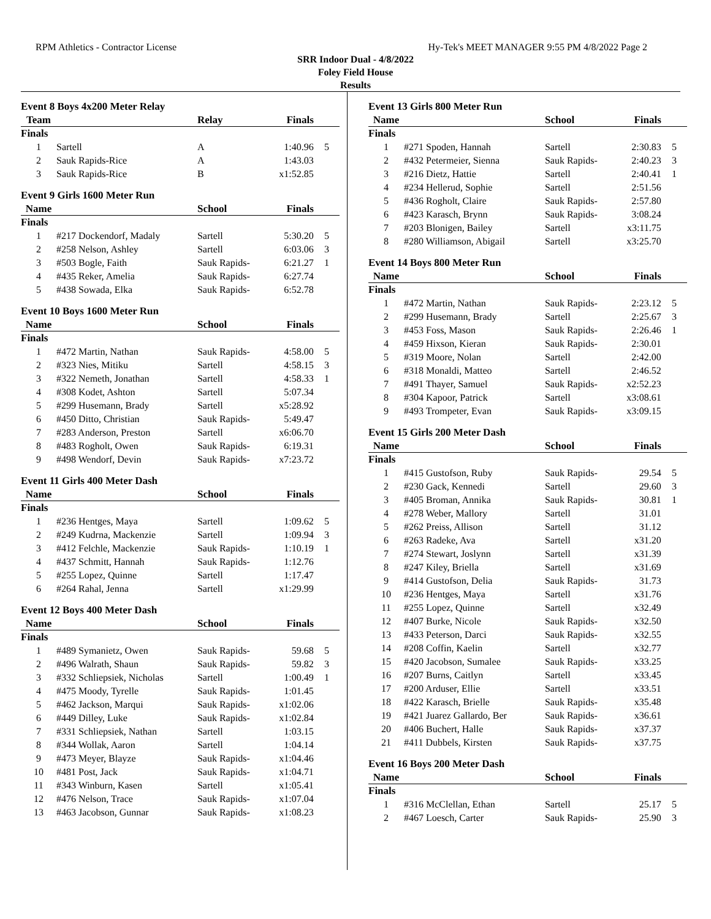RPM Athletics - Contractor License Hy-Tek's MEET MANAGER 9:55 PM 4/8/2022 Page 2
SRR Indoor Dual - 4/8/2022
Foley Field House
Results
Event 8 Boys 4x200 Meter Relay
| Team | | Relay | Finals | |
| --- | --- | --- | --- | --- |
| Finals | | | | |
| 1 | Sartell | A | 1:40.96 | 5 |
| 2 | Sauk Rapids-Rice | A | 1:43.03 | |
| 3 | Sauk Rapids-Rice | B | x1:52.85 | |
Event 9 Girls 1600 Meter Run
| Name | | School | Finals | |
| --- | --- | --- | --- | --- |
| Finals | | | | |
| 1 | #217 Dockendorf, Madaly | Sartell | 5:30.20 | 5 |
| 2 | #258 Nelson, Ashley | Sartell | 6:03.06 | 3 |
| 3 | #503 Bogle, Faith | Sauk Rapids- | 6:21.27 | 1 |
| 4 | #435 Reker, Amelia | Sauk Rapids- | 6:27.74 | |
| 5 | #438 Sowada, Elka | Sauk Rapids- | 6:52.78 | |
Event 10 Boys 1600 Meter Run
| Name | | School | Finals | |
| --- | --- | --- | --- | --- |
| Finals | | | | |
| 1 | #472 Martin, Nathan | Sauk Rapids- | 4:58.00 | 5 |
| 2 | #323 Nies, Mitiku | Sartell | 4:58.15 | 3 |
| 3 | #322 Nemeth, Jonathan | Sartell | 4:58.33 | 1 |
| 4 | #308 Kodet, Ashton | Sartell | 5:07.34 | |
| 5 | #299 Husemann, Brady | Sartell | x5:28.92 | |
| 6 | #450 Ditto, Christian | Sauk Rapids- | 5:49.47 | |
| 7 | #283 Anderson, Preston | Sartell | x6:06.70 | |
| 8 | #483 Rogholt, Owen | Sauk Rapids- | 6:19.31 | |
| 9 | #498 Wendorf, Devin | Sauk Rapids- | x7:23.72 | |
Event 11 Girls 400 Meter Dash
| Name | | School | Finals | |
| --- | --- | --- | --- | --- |
| Finals | | | | |
| 1 | #236 Hentges, Maya | Sartell | 1:09.62 | 5 |
| 2 | #249 Kudrna, Mackenzie | Sartell | 1:09.94 | 3 |
| 3 | #412 Felchle, Mackenzie | Sauk Rapids- | 1:10.19 | 1 |
| 4 | #437 Schmitt, Hannah | Sauk Rapids- | 1:12.76 | |
| 5 | #255 Lopez, Quinne | Sartell | 1:17.47 | |
| 6 | #264 Rahal, Jenna | Sartell | x1:29.99 | |
Event 12 Boys 400 Meter Dash
| Name | | School | Finals | |
| --- | --- | --- | --- | --- |
| Finals | | | | |
| 1 | #489 Symanietz, Owen | Sauk Rapids- | 59.68 | 5 |
| 2 | #496 Walrath, Shaun | Sauk Rapids- | 59.82 | 3 |
| 3 | #332 Schliepsiek, Nicholas | Sartell | 1:00.49 | 1 |
| 4 | #475 Moody, Tyrelle | Sauk Rapids- | 1:01.45 | |
| 5 | #462 Jackson, Marqui | Sauk Rapids- | x1:02.06 | |
| 6 | #449 Dilley, Luke | Sauk Rapids- | x1:02.84 | |
| 7 | #331 Schliepsiek, Nathan | Sartell | 1:03.15 | |
| 8 | #344 Wollak, Aaron | Sartell | 1:04.14 | |
| 9 | #473 Meyer, Blayze | Sauk Rapids- | x1:04.46 | |
| 10 | #481 Post, Jack | Sauk Rapids- | x1:04.71 | |
| 11 | #343 Winburn, Kasen | Sartell | x1:05.41 | |
| 12 | #476 Nelson, Trace | Sauk Rapids- | x1:07.04 | |
| 13 | #463 Jacobson, Gunnar | Sauk Rapids- | x1:08.23 | |
Event 13 Girls 800 Meter Run
| Name | | School | Finals | |
| --- | --- | --- | --- | --- |
| Finals | | | | |
| 1 | #271 Spoden, Hannah | Sartell | 2:30.83 | 5 |
| 2 | #432 Petermeier, Sienna | Sauk Rapids- | 2:40.23 | 3 |
| 3 | #216 Dietz, Hattie | Sartell | 2:40.41 | 1 |
| 4 | #234 Hellerud, Sophie | Sartell | 2:51.56 | |
| 5 | #436 Rogholt, Claire | Sauk Rapids- | 2:57.80 | |
| 6 | #423 Karasch, Brynn | Sauk Rapids- | 3:08.24 | |
| 7 | #203 Blonigen, Bailey | Sartell | x3:11.75 | |
| 8 | #280 Williamson, Abigail | Sartell | x3:25.70 | |
Event 14 Boys 800 Meter Run
| Name | | School | Finals | |
| --- | --- | --- | --- | --- |
| Finals | | | | |
| 1 | #472 Martin, Nathan | Sauk Rapids- | 2:23.12 | 5 |
| 2 | #299 Husemann, Brady | Sartell | 2:25.67 | 3 |
| 3 | #453 Foss, Mason | Sauk Rapids- | 2:26.46 | 1 |
| 4 | #459 Hixson, Kieran | Sauk Rapids- | 2:30.01 | |
| 5 | #319 Moore, Nolan | Sartell | 2:42.00 | |
| 6 | #318 Monaldi, Matteo | Sartell | 2:46.52 | |
| 7 | #491 Thayer, Samuel | Sauk Rapids- | x2:52.23 | |
| 8 | #304 Kapoor, Patrick | Sartell | x3:08.61 | |
| 9 | #493 Trompeter, Evan | Sauk Rapids- | x3:09.15 | |
Event 15 Girls 200 Meter Dash
| Name | | School | Finals | |
| --- | --- | --- | --- | --- |
| Finals | | | | |
| 1 | #415 Gustofson, Ruby | Sauk Rapids- | 29.54 | 5 |
| 2 | #230 Gack, Kennedi | Sartell | 29.60 | 3 |
| 3 | #405 Broman, Annika | Sauk Rapids- | 30.81 | 1 |
| 4 | #278 Weber, Mallory | Sartell | 31.01 | |
| 5 | #262 Preiss, Allison | Sartell | 31.12 | |
| 6 | #263 Radeke, Ava | Sartell | x31.20 | |
| 7 | #274 Stewart, Joslynn | Sartell | x31.39 | |
| 8 | #247 Kiley, Briella | Sartell | x31.69 | |
| 9 | #414 Gustofson, Delia | Sauk Rapids- | 31.73 | |
| 10 | #236 Hentges, Maya | Sartell | x31.76 | |
| 11 | #255 Lopez, Quinne | Sartell | x32.49 | |
| 12 | #407 Burke, Nicole | Sauk Rapids- | x32.50 | |
| 13 | #433 Peterson, Darci | Sauk Rapids- | x32.55 | |
| 14 | #208 Coffin, Kaelin | Sartell | x32.77 | |
| 15 | #420 Jacobson, Sumalee | Sauk Rapids- | x33.25 | |
| 16 | #207 Burns, Caitlyn | Sartell | x33.45 | |
| 17 | #200 Arduser, Ellie | Sartell | x33.51 | |
| 18 | #422 Karasch, Brielle | Sauk Rapids- | x35.48 | |
| 19 | #421 Juarez Gallardo, Ber | Sauk Rapids- | x36.61 | |
| 20 | #406 Buchert, Halle | Sauk Rapids- | x37.37 | |
| 21 | #411 Dubbels, Kirsten | Sauk Rapids- | x37.75 | |
Event 16 Boys 200 Meter Dash
| Name | | School | Finals | |
| --- | --- | --- | --- | --- |
| Finals | | | | |
| 1 | #316 McClellan, Ethan | Sartell | 25.17 | 5 |
| 2 | #467 Loesch, Carter | Sauk Rapids- | 25.90 | 3 |